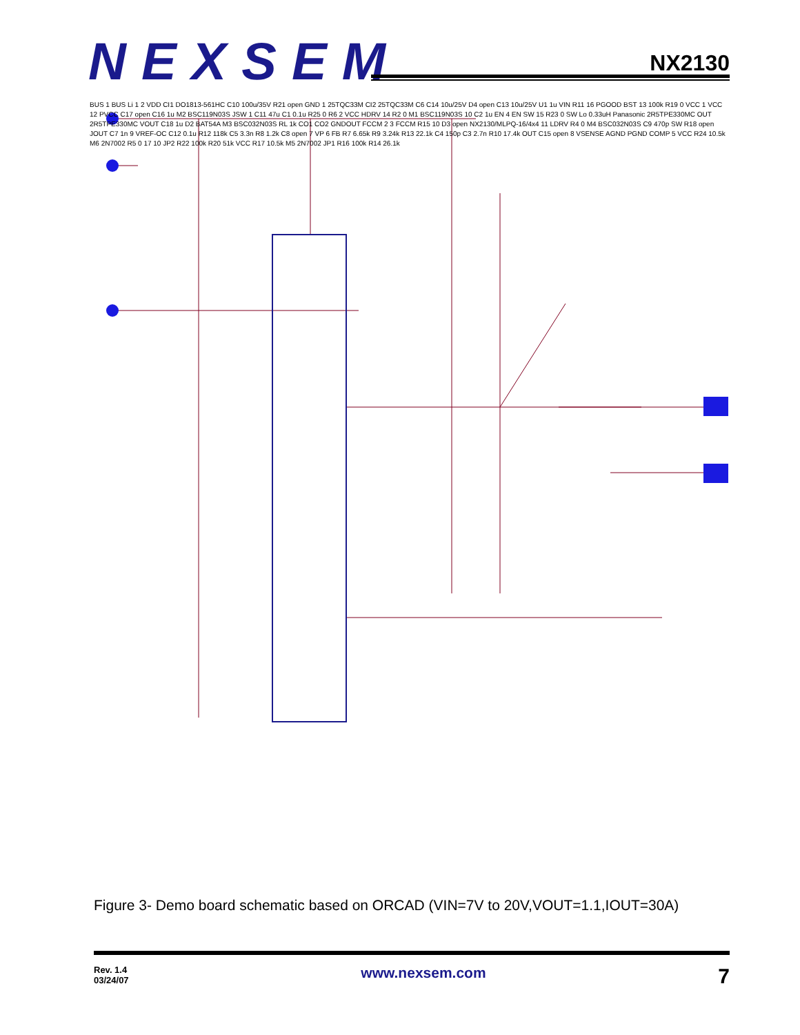NEXSEM
NX2130
BUS 1 BUS Li 1 2 VDD CI1 DO1813-561HC C10 100u/35V R21 open GND 1 25TQC33M CI2 25TQC33M C6 C14 10u/25V D4 open C13 10u/25V U1 1u VIN R11 16 PGOOD BST 13 100k R19 0 VCC 1 VCC 12 PVCC C17 open C16 1u M2 BSC119N03S JSW 1 C11 47u C1 0.1u R25 0 R6 2 VCC HDRV 14 R2 0 M1 BSC119N03S 10 C2 1u EN 4 EN SW 15 R23 0 SW Lo 0.33uH Panasonic 2R5TPE330MC OUT 2R5TPE330MC VOUT C18 1u D2 BAT54A M3 BSC032N03S RL 1k CO1 CO2 GNDOUT FCCM 2 3 FCCM R15 10 D3 open NX2130/MLPQ-16/4x4 11 LDRV R4 0 M4 BSC032N03S C9 470p SW R18 open JOUT C7 1n 9 VREF-OC C12 0.1u R12 118k C5 3.3n R8 1.2k C8 open 7 VP 6 FB R7 6.65k R9 3.24k R13 22.1k C4 150p C3 2.7n R10 17.4k OUT C15 open 8 VSENSE AGND PGND COMP 5 VCC R24 10.5k M6 2N7002 R5 0 17 10 JP2 R22 100k R20 51k VCC R17 10.5k M5 2N7002 JP1 R16 100k R14 26.1k
Figure 3- Demo board schematic based on ORCAD (VIN=7V to 20V,VOUT=1.1,IOUT=30A)
Rev. 1.4
03/24/07
www.nexsem.com
7